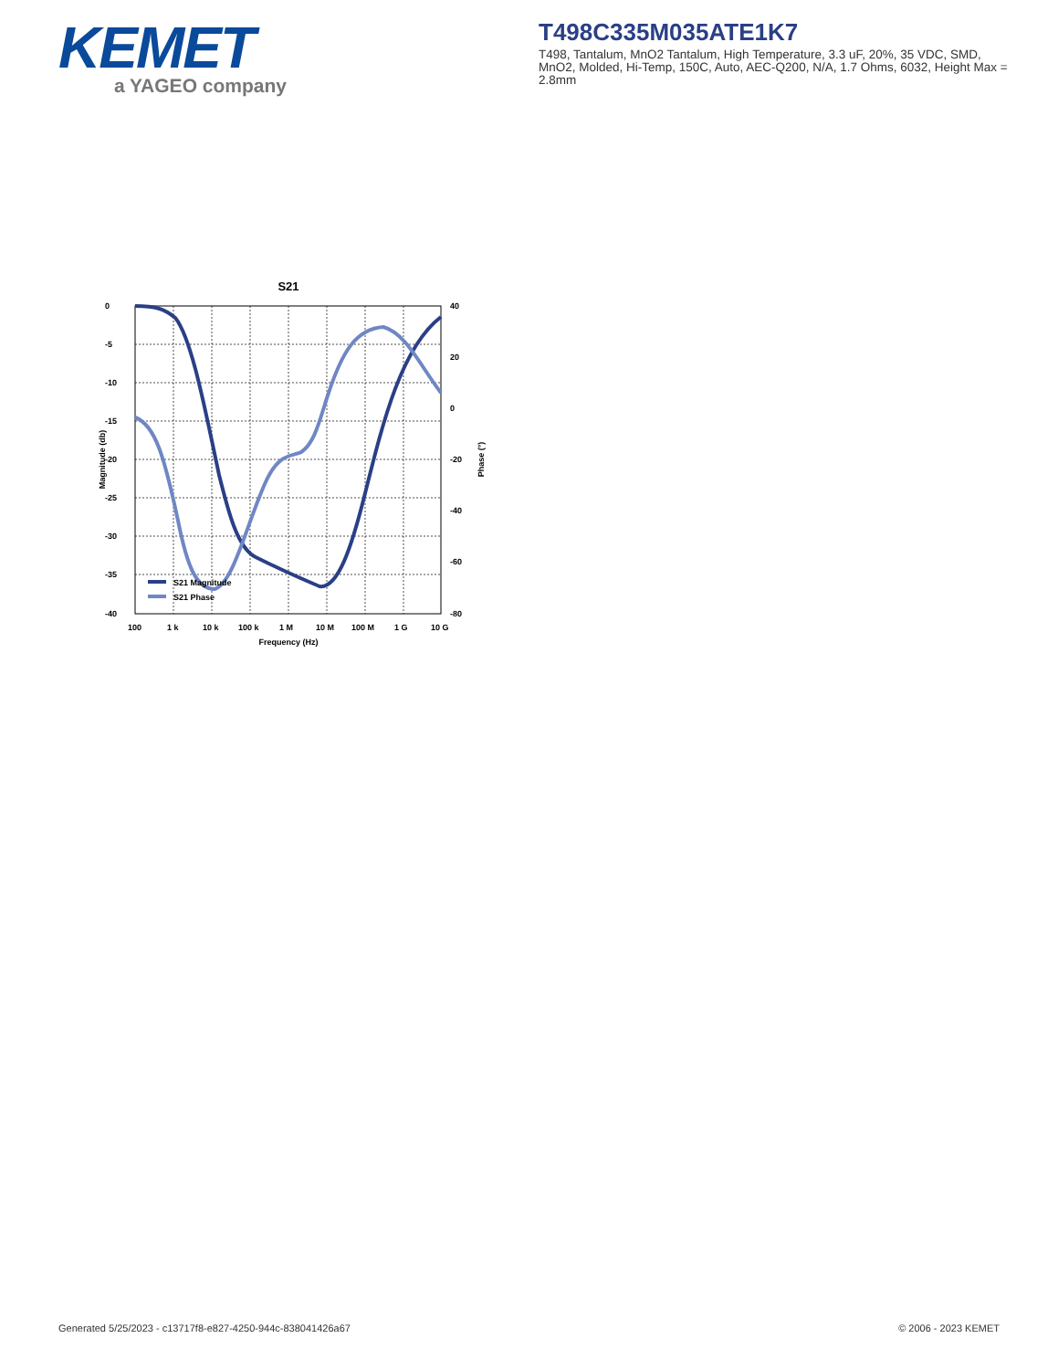KEMET
a YAGEO company
T498C335M035ATE1K7
T498, Tantalum, MnO2 Tantalum, High Temperature, 3.3 uF, 20%, 35 VDC, SMD, MnO2, Molded, Hi-Temp, 150C, Auto, AEC-Q200, N/A, 1.7 Ohms, 6032, Height Max = 2.8mm
S21
0
-5
-10
-15
-20
-25
-30
-35
-40
40
20
0
-20
-40
-60
-80
100
1 k
10 k
100 k
1 M
10 M
100 M
1 G
10 G
Frequency (Hz)
Magnitude (db)
Phase (°)
S21 Magnitude
S21 Phase
Generated 5/25/2023 - c13717f8-e827-4250-944c-838041426a67
© 2006 - 2023 KEMET